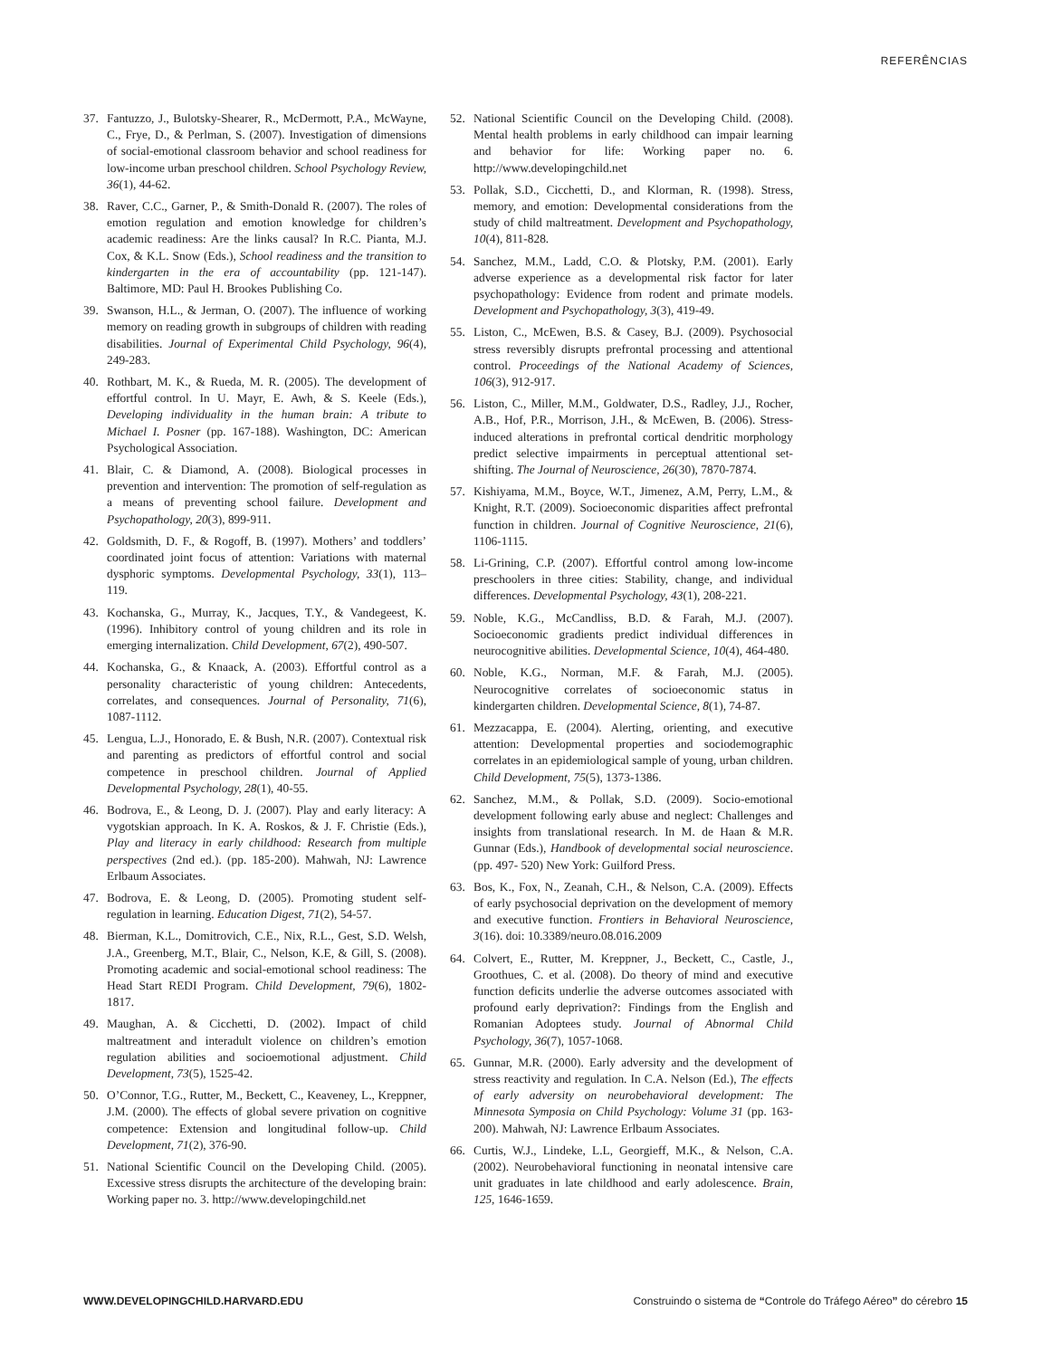REFERÊNCIAS
37. Fantuzzo, J., Bulotsky-Shearer, R., McDermott, P.A., McWayne, C., Frye, D., & Perlman, S. (2007). Investigation of dimensions of social-emotional classroom behavior and school readiness for low-income urban preschool children. School Psychology Review, 36(1), 44-62.
38. Raver, C.C., Garner, P., & Smith-Donald R. (2007). The roles of emotion regulation and emotion knowledge for children’s academic readiness: Are the links causal? In R.C. Pianta, M.J. Cox, & K.L. Snow (Eds.), School readiness and the transition to kindergarten in the era of accountability (pp. 121-147). Baltimore, MD: Paul H. Brookes Publishing Co.
39. Swanson, H.L., & Jerman, O. (2007). The influence of working memory on reading growth in subgroups of children with reading disabilities. Journal of Experimental Child Psychology, 96(4), 249-283.
40. Rothbart, M. K., & Rueda, M. R. (2005). The development of effortful control. In U. Mayr, E. Awh, & S. Keele (Eds.), Developing individuality in the human brain: A tribute to Michael I. Posner (pp. 167-188). Washington, DC: American Psychological Association.
41. Blair, C. & Diamond, A. (2008). Biological processes in prevention and intervention: The promotion of self-regulation as a means of preventing school failure. Development and Psychopathology, 20(3), 899-911.
42. Goldsmith, D. F., & Rogoff, B. (1997). Mothers’ and toddlers’ coordinated joint focus of attention: Variations with maternal dysphoric symptoms. Developmental Psychology, 33(1), 113–119.
43. Kochanska, G., Murray, K., Jacques, T.Y., & Vandegeest, K. (1996). Inhibitory control of young children and its role in emerging internalization. Child Development, 67(2), 490-507.
44. Kochanska, G., & Knaack, A. (2003). Effortful control as a personality characteristic of young children: Antecedents, correlates, and consequences. Journal of Personality, 71(6), 1087-1112.
45. Lengua, L.J., Honorado, E. & Bush, N.R. (2007). Contextual risk and parenting as predictors of effortful control and social competence in preschool children. Journal of Applied Developmental Psychology, 28(1), 40-55.
46. Bodrova, E., & Leong, D. J. (2007). Play and early literacy: A vygotskian approach. In K. A. Roskos, & J. F. Christie (Eds.), Play and literacy in early childhood: Research from multiple perspectives (2nd ed.). (pp. 185-200). Mahwah, NJ: Lawrence Erlbaum Associates.
47. Bodrova, E. & Leong, D. (2005). Promoting student self-regulation in learning. Education Digest, 71(2), 54-57.
48. Bierman, K.L., Domitrovich, C.E., Nix, R.L., Gest, S.D. Welsh, J.A., Greenberg, M.T., Blair, C., Nelson, K.E, & Gill, S. (2008). Promoting academic and social-emotional school readiness: The Head Start REDI Program. Child Development, 79(6), 1802-1817.
49. Maughan, A. & Cicchetti, D. (2002). Impact of child maltreatment and interadult violence on children’s emotion regulation abilities and socioemotional adjustment. Child Development, 73(5), 1525-42.
50. O’Connor, T.G., Rutter, M., Beckett, C., Keaveney, L., Kreppner, J.M. (2000). The effects of global severe privation on cognitive competence: Extension and longitudinal follow-up. Child Development, 71(2), 376-90.
51. National Scientific Council on the Developing Child. (2005). Excessive stress disrupts the architecture of the developing brain: Working paper no. 3. http://www.developingchild.net
52. National Scientific Council on the Developing Child. (2008). Mental health problems in early childhood can impair learning and behavior for life: Working paper no. 6. http://www.developingchild.net
53. Pollak, S.D., Cicchetti, D., and Klorman, R. (1998). Stress, memory, and emotion: Developmental considerations from the study of child maltreatment. Development and Psychopathology, 10(4), 811-828.
54. Sanchez, M.M., Ladd, C.O. & Plotsky, P.M. (2001). Early adverse experience as a developmental risk factor for later psychopathology: Evidence from rodent and primate models. Development and Psychopathology, 3(3), 419-49.
55. Liston, C., McEwen, B.S. & Casey, B.J. (2009). Psychosocial stress reversibly disrupts prefrontal processing and attentional control. Proceedings of the National Academy of Sciences, 106(3), 912-917.
56. Liston, C., Miller, M.M., Goldwater, D.S., Radley, J.J., Rocher, A.B., Hof, P.R., Morrison, J.H., & McEwen, B. (2006). Stress-induced alterations in prefrontal cortical dendritic morphology predict selective impairments in perceptual attentional set-shifting. The Journal of Neuroscience, 26(30), 7870-7874.
57. Kishiyama, M.M., Boyce, W.T., Jimenez, A.M, Perry, L.M., & Knight, R.T. (2009). Socioeconomic disparities affect prefrontal function in children. Journal of Cognitive Neuroscience, 21(6), 1106-1115.
58. Li-Grining, C.P. (2007). Effortful control among low-income preschoolers in three cities: Stability, change, and individual differences. Developmental Psychology, 43(1), 208-221.
59. Noble, K.G., McCandliss, B.D. & Farah, M.J. (2007). Socioeconomic gradients predict individual differences in neurocognitive abilities. Developmental Science, 10(4), 464-480.
60. Noble, K.G., Norman, M.F. & Farah, M.J. (2005). Neurocognitive correlates of socioeconomic status in kindergarten children. Developmental Science, 8(1), 74-87.
61. Mezzacappa, E. (2004). Alerting, orienting, and executive attention: Developmental properties and sociodemographic correlates in an epidemiological sample of young, urban children. Child Development, 75(5), 1373-1386.
62. Sanchez, M.M., & Pollak, S.D. (2009). Socio-emotional development following early abuse and neglect: Challenges and insights from translational research. In M. de Haan & M.R. Gunnar (Eds.), Handbook of developmental social neuroscience. (pp. 497- 520) New York: Guilford Press.
63. Bos, K., Fox, N., Zeanah, C.H., & Nelson, C.A. (2009). Effects of early psychosocial deprivation on the development of memory and executive function. Frontiers in Behavioral Neuroscience, 3(16). doi: 10.3389/neuro.08.016.2009
64. Colvert, E., Rutter, M. Kreppner, J., Beckett, C., Castle, J., Groothues, C. et al. (2008). Do theory of mind and executive function deficits underlie the adverse outcomes associated with profound early deprivation?: Findings from the English and Romanian Adoptees study. Journal of Abnormal Child Psychology, 36(7), 1057-1068.
65. Gunnar, M.R. (2000). Early adversity and the development of stress reactivity and regulation. In C.A. Nelson (Ed.), The effects of early adversity on neurobehavioral development: The Minnesota Symposia on Child Psychology: Volume 31 (pp. 163-200). Mahwah, NJ: Lawrence Erlbaum Associates.
66. Curtis, W.J., Lindeke, L.L, Georgieff, M.K., & Nelson, C.A. (2002). Neurobehavioral functioning in neonatal intensive care unit graduates in late childhood and early adolescence. Brain, 125, 1646-1659.
WWW.DEVELOPINGCHILD.HARVARD.EDU Construindo o sistema de “Controle do Tráfego Aéreo” do cérebro 15